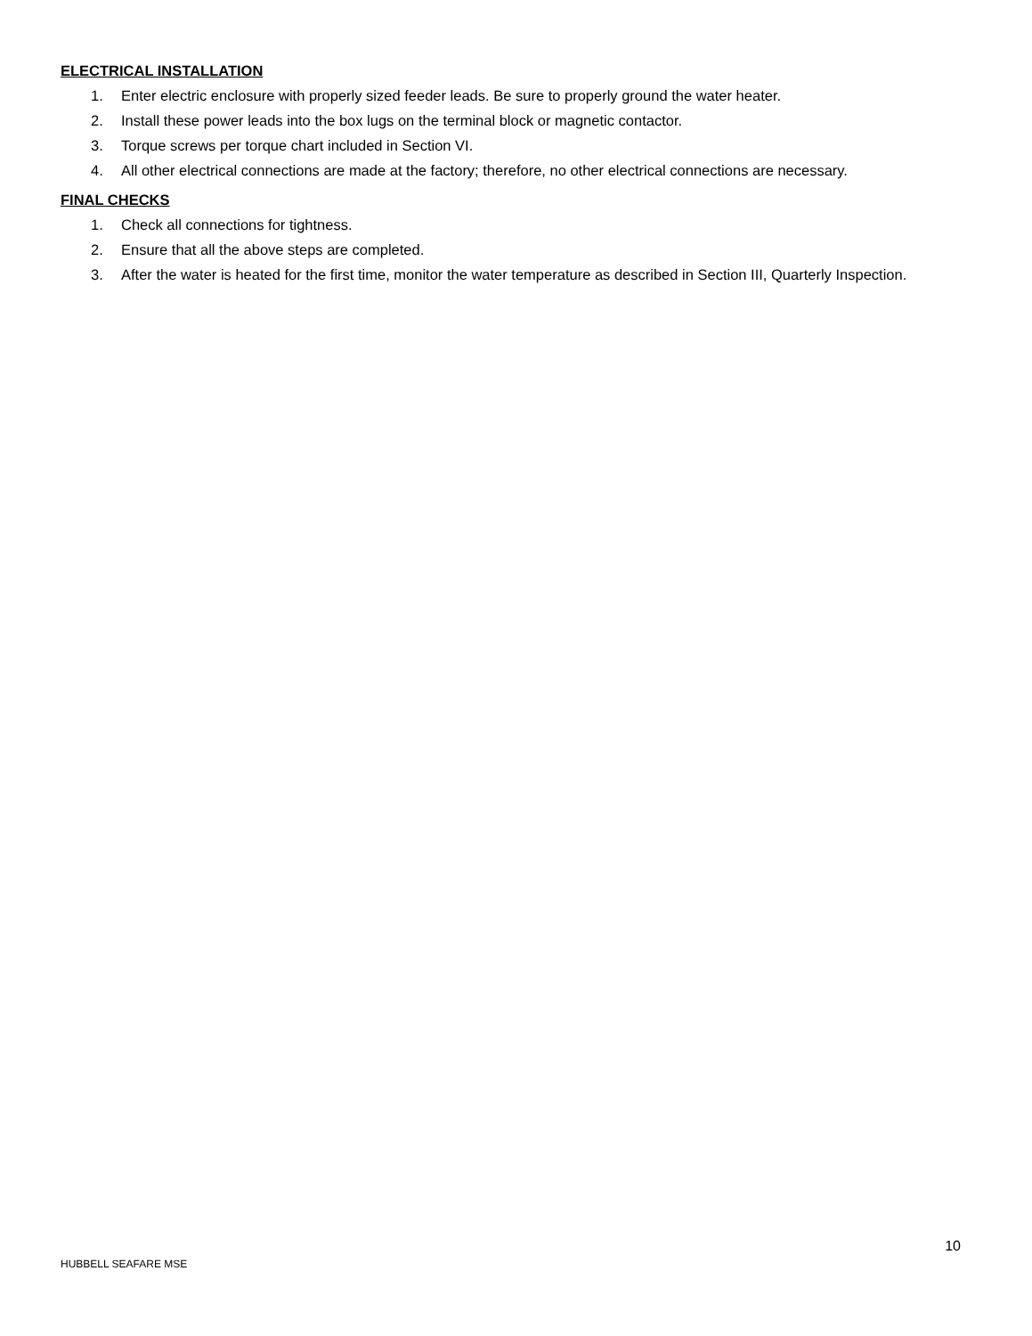ELECTRICAL INSTALLATION
1. Enter electric enclosure with properly sized feeder leads. Be sure to properly ground the water heater.
2. Install these power leads into the box lugs on the terminal block or magnetic contactor.
3. Torque screws per torque chart included in Section VI.
4. All other electrical connections are made at the factory; therefore, no other electrical connections are necessary.
FINAL CHECKS
1. Check all connections for tightness.
2. Ensure that all the above steps are completed.
3. After the water is heated for the first time, monitor the water temperature as described in Section III, Quarterly Inspection.
10
HUBBELL SEAFARE MSE